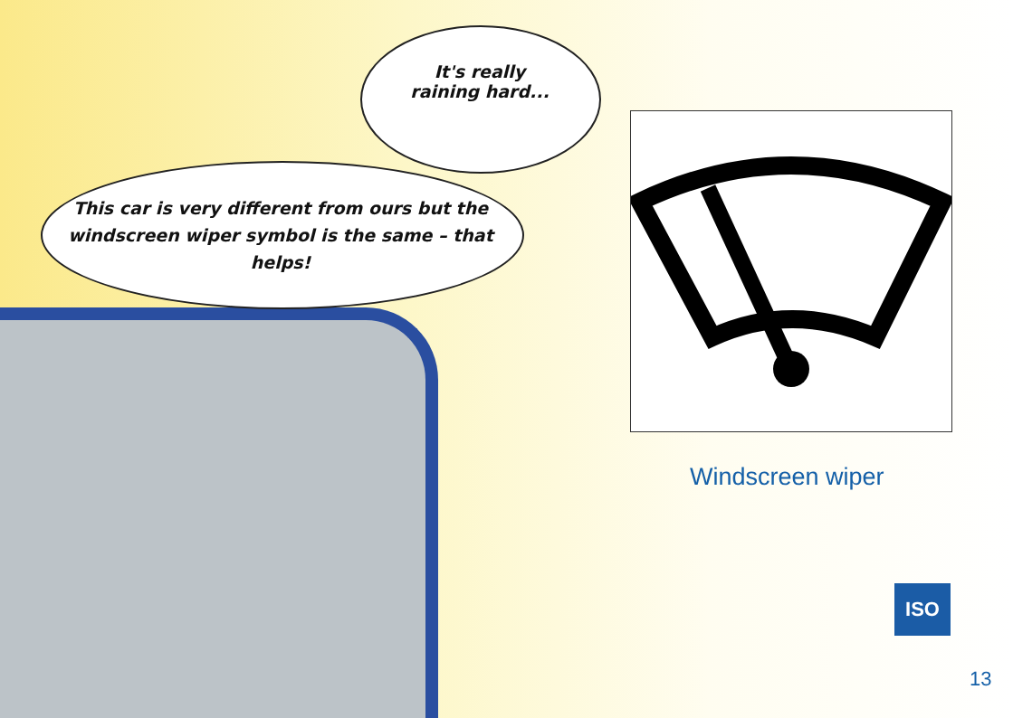It's really
raining hard...
This car is very different from ours but the windscreen wiper symbol is the same – that helps!
Windscreen wiper
ISO
13